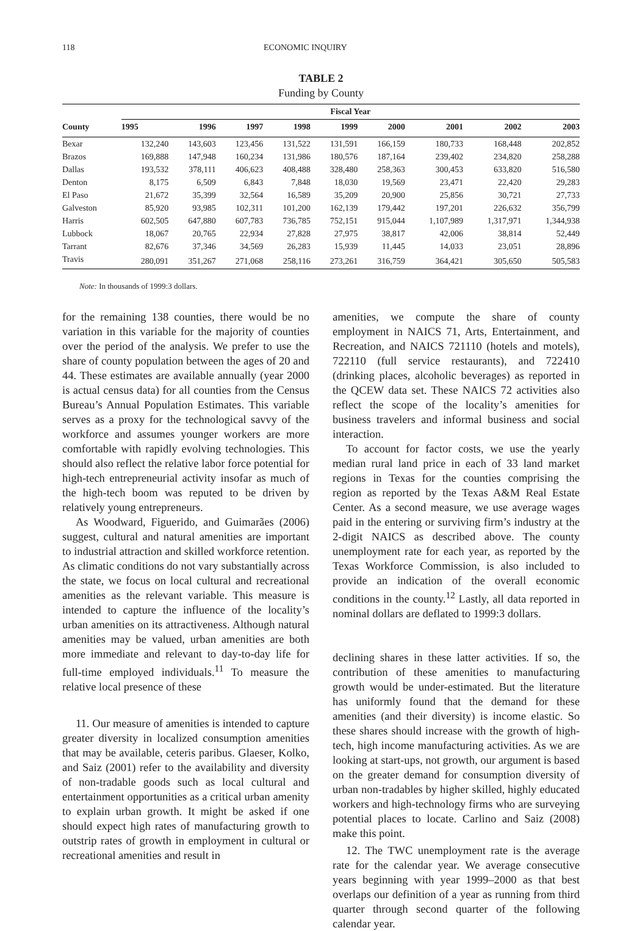118 ECONOMIC INQUIRY
TABLE 2
Funding by County
| County | Fiscal Year | | | | | | | | |
| --- | --- | --- | --- | --- | --- | --- | --- | --- | --- |
| | 1995 | 1996 | 1997 | 1998 | 1999 | 2000 | 2001 | 2002 | 2003 |
| Bexar | 132,240 | 143,603 | 123,456 | 131,522 | 131,591 | 166,159 | 180,733 | 168,448 | 202,852 |
| Brazos | 169,888 | 147,948 | 160,234 | 131,986 | 180,576 | 187,164 | 239,402 | 234,820 | 258,288 |
| Dallas | 193,532 | 378,111 | 406,623 | 408,488 | 328,480 | 258,363 | 300,453 | 633,820 | 516,580 |
| Denton | 8,175 | 6,509 | 6,843 | 7,848 | 18,030 | 19,569 | 23,471 | 22,420 | 29,283 |
| El Paso | 21,672 | 35,399 | 32,564 | 16,589 | 35,209 | 20,900 | 25,856 | 30,721 | 27,733 |
| Galveston | 85,920 | 93,985 | 102,311 | 101,200 | 162,139 | 179,442 | 197,201 | 226,632 | 356,799 |
| Harris | 602,505 | 647,880 | 607,783 | 736,785 | 752,151 | 915,044 | 1,107,989 | 1,317,971 | 1,344,938 |
| Lubbock | 18,067 | 20,765 | 22,934 | 27,828 | 27,975 | 38,817 | 42,006 | 38,814 | 52,449 |
| Tarrant | 82,676 | 37,346 | 34,569 | 26,283 | 15,939 | 11,445 | 14,033 | 23,051 | 28,896 |
| Travis | 280,091 | 351,267 | 271,068 | 258,116 | 273,261 | 316,759 | 364,421 | 305,650 | 505,583 |
Note: In thousands of 1999:3 dollars.
for the remaining 138 counties, there would be no variation in this variable for the majority of counties over the period of the analysis. We prefer to use the share of county population between the ages of 20 and 44. These estimates are available annually (year 2000 is actual census data) for all counties from the Census Bureau’s Annual Population Estimates. This variable serves as a proxy for the technological savvy of the workforce and assumes younger workers are more comfortable with rapidly evolving technologies. This should also reflect the relative labor force potential for high-tech entrepreneurial activity insofar as much of the high-tech boom was reputed to be driven by relatively young entrepreneurs.
As Woodward, Figuerido, and Guimarães (2006) suggest, cultural and natural amenities are important to industrial attraction and skilled workforce retention. As climatic conditions do not vary substantially across the state, we focus on local cultural and recreational amenities as the relevant variable. This measure is intended to capture the influence of the locality’s urban amenities on its attractiveness. Although natural amenities may be valued, urban amenities are both more immediate and relevant to day-to-day life for full-time employed individuals.<sup>11</sup> To measure the relative local presence of these
11. Our measure of amenities is intended to capture greater diversity in localized consumption amenities that may be available, ceteris paribus. Glaeser, Kolko, and Saiz (2001) refer to the availability and diversity of non-tradable goods such as local cultural and entertainment opportunities as a critical urban amenity to explain urban growth. It might be asked if one should expect high rates of manufacturing growth to outstrip rates of growth in employment in cultural or recreational amenities and result in
amenities, we compute the share of county employment in NAICS 71, Arts, Entertainment, and Recreation, and NAICS 721110 (hotels and motels), 722110 (full service restaurants), and 722410 (drinking places, alcoholic beverages) as reported in the QCEW data set. These NAICS 72 activities also reflect the scope of the locality’s amenities for business travelers and informal business and social interaction.
To account for factor costs, we use the yearly median rural land price in each of 33 land market regions in Texas for the counties comprising the region as reported by the Texas A&M Real Estate Center. As a second measure, we use average wages paid in the entering or surviving firm’s industry at the 2-digit NAICS as described above. The county unemployment rate for each year, as reported by the Texas Workforce Commission, is also included to provide an indication of the overall economic conditions in the county.<sup>12</sup> Lastly, all data reported in nominal dollars are deflated to 1999:3 dollars.
declining shares in these latter activities. If so, the contribution of these amenities to manufacturing growth would be under-estimated. But the literature has uniformly found that the demand for these amenities (and their diversity) is income elastic. So these shares should increase with the growth of high-tech, high income manufacturing activities. As we are looking at start-ups, not growth, our argument is based on the greater demand for consumption diversity of urban non-tradables by higher skilled, highly educated workers and high-technology firms who are surveying potential places to locate. Carlino and Saiz (2008) make this point.
12. The TWC unemployment rate is the average rate for the calendar year. We average consecutive years beginning with year 1999–2000 as that best overlaps our definition of a year as running from third quarter through second quarter of the following calendar year.